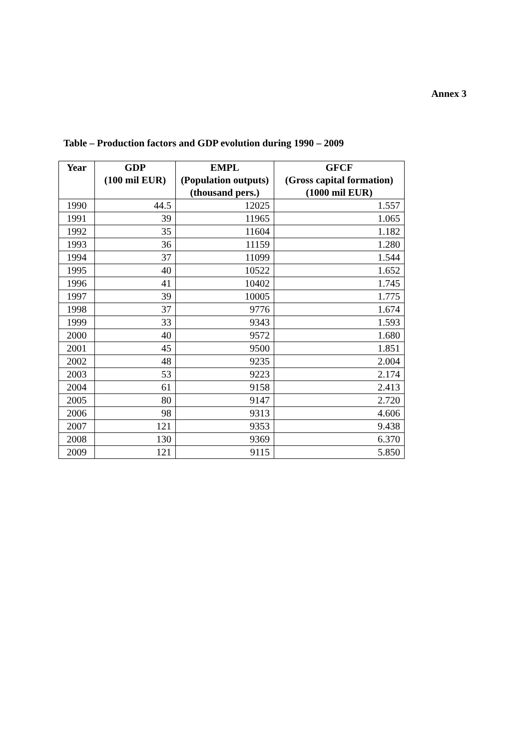Annex 3
Table – Production factors and GDP evolution during 1990 – 2009
| Year | GDP (100 mil EUR) | EMPL (Population outputs) (thousand pers.) | GFCF (Gross capital formation) (1000 mil EUR) |
| --- | --- | --- | --- |
| 1990 | 44.5 | 12025 | 1.557 |
| 1991 | 39 | 11965 | 1.065 |
| 1992 | 35 | 11604 | 1.182 |
| 1993 | 36 | 11159 | 1.280 |
| 1994 | 37 | 11099 | 1.544 |
| 1995 | 40 | 10522 | 1.652 |
| 1996 | 41 | 10402 | 1.745 |
| 1997 | 39 | 10005 | 1.775 |
| 1998 | 37 | 9776 | 1.674 |
| 1999 | 33 | 9343 | 1.593 |
| 2000 | 40 | 9572 | 1.680 |
| 2001 | 45 | 9500 | 1.851 |
| 2002 | 48 | 9235 | 2.004 |
| 2003 | 53 | 9223 | 2.174 |
| 2004 | 61 | 9158 | 2.413 |
| 2005 | 80 | 9147 | 2.720 |
| 2006 | 98 | 9313 | 4.606 |
| 2007 | 121 | 9353 | 9.438 |
| 2008 | 130 | 9369 | 6.370 |
| 2009 | 121 | 9115 | 5.850 |